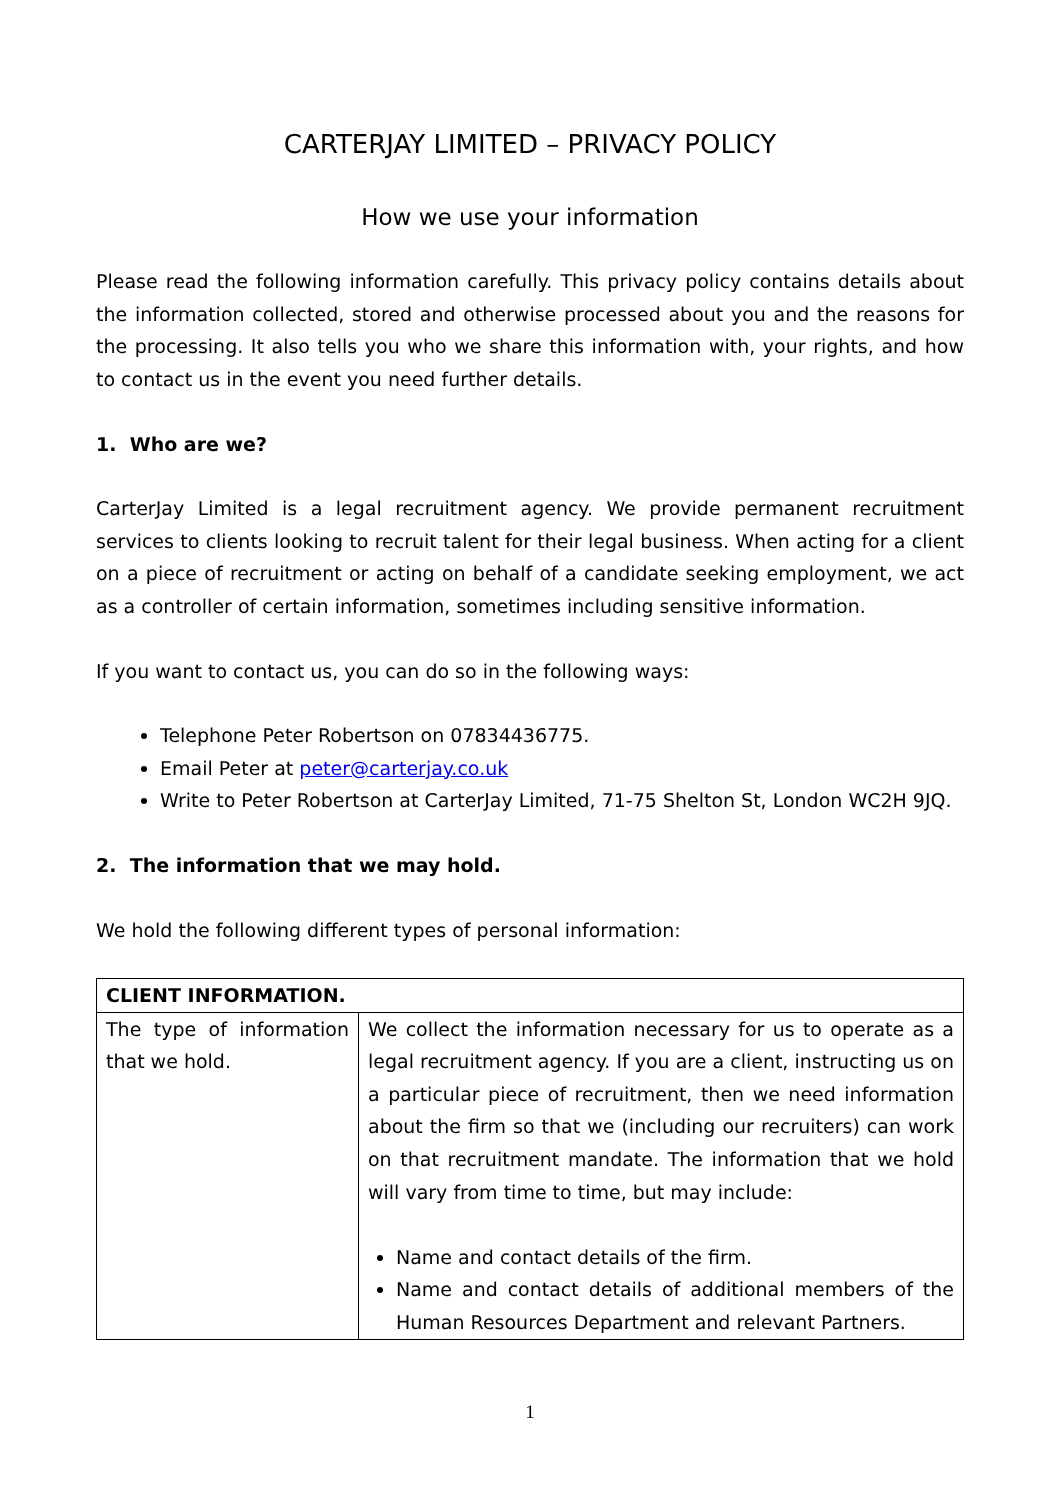CARTERJAY LIMITED – PRIVACY POLICY
How we use your information
Please read the following information carefully. This privacy policy contains details about the information collected, stored and otherwise processed about you and the reasons for the processing. It also tells you who we share this information with, your rights, and how to contact us in the event you need further details.
1. Who are we?
CarterJay Limited is a legal recruitment agency. We provide permanent recruitment services to clients looking to recruit talent for their legal business. When acting for a client on a piece of recruitment or acting on behalf of a candidate seeking employment, we act as a controller of certain information, sometimes including sensitive information.
If you want to contact us, you can do so in the following ways:
Telephone Peter Robertson on 07834436775.
Email Peter at peter@carterjay.co.uk
Write to Peter Robertson at CarterJay Limited, 71-75 Shelton St, London WC2H 9JQ.
2. The information that we may hold.
We hold the following different types of personal information:
| CLIENT INFORMATION. | |
| The type of information that we hold. | We collect the information necessary for us to operate as a legal recruitment agency. If you are a client, instructing us on a particular piece of recruitment, then we need information about the firm so that we (including our recruiters) can work on that recruitment mandate. The information that we hold will vary from time to time, but may include: Name and contact details of the firm. Name and contact details of additional members of the Human Resources Department and relevant Partners. |
1